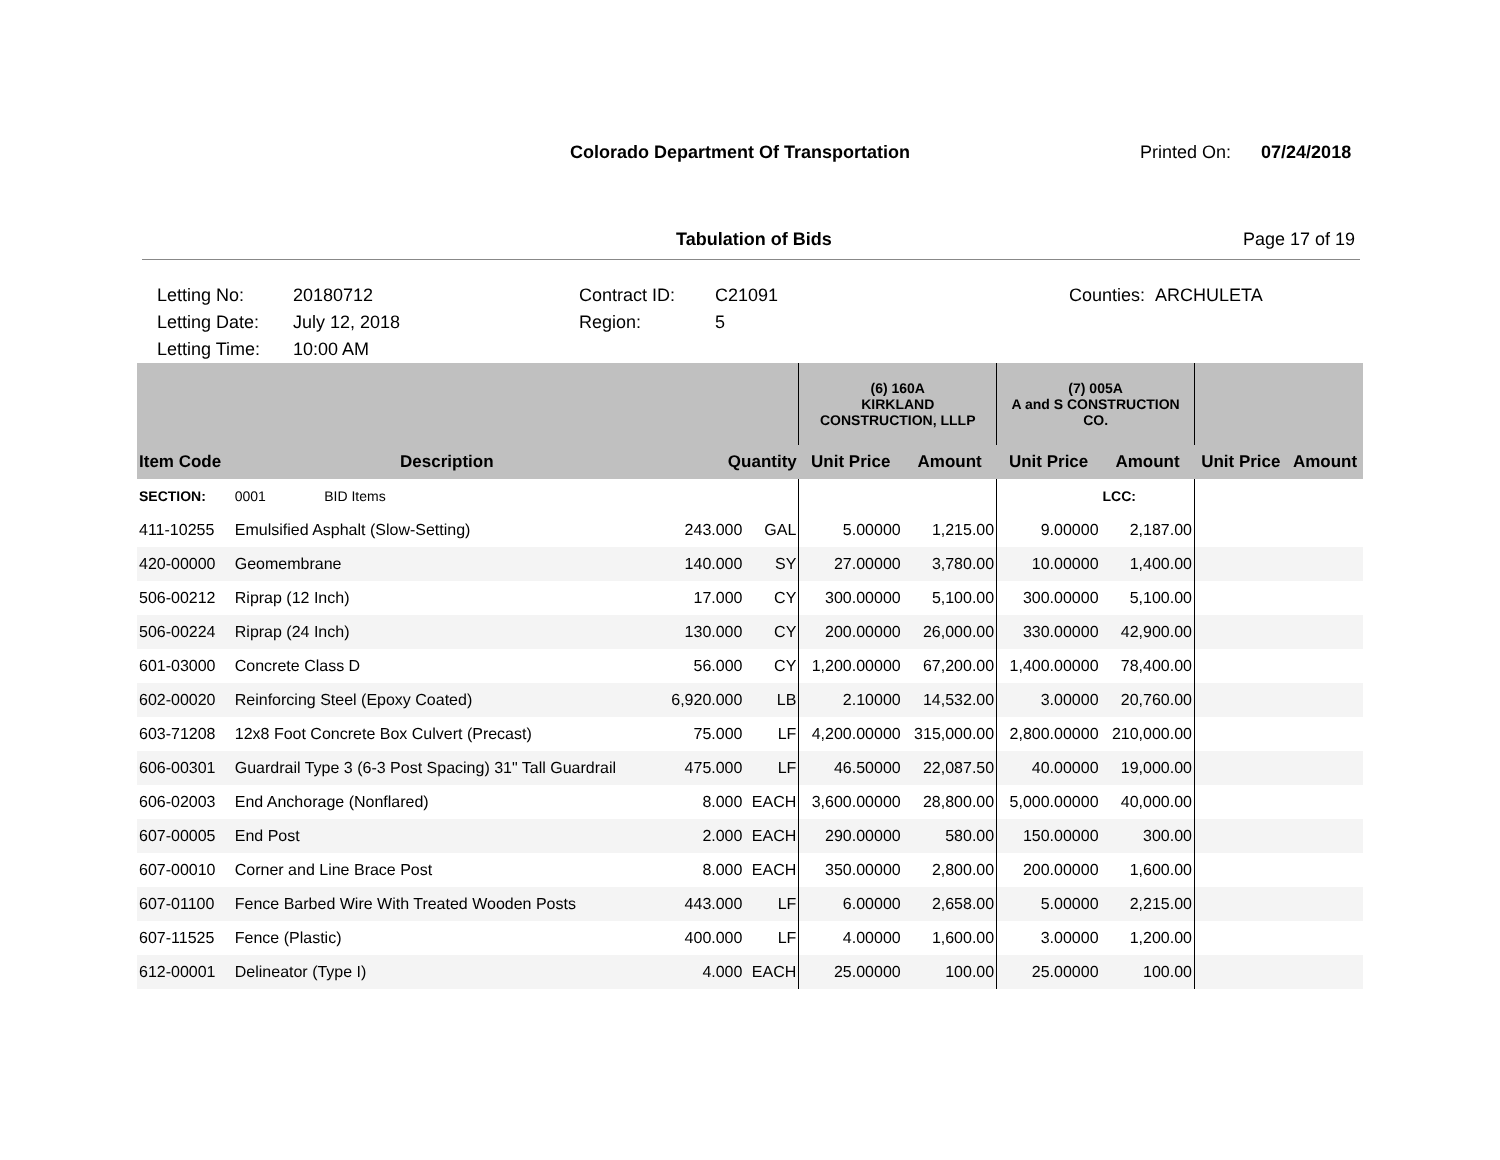Colorado Department Of Transportation
Printed On: 07/24/2018
Tabulation of Bids Page 17 of 19
Letting No:
Letting Date:
Letting Time:
20180712
July 12, 2018
10:00 AM
Contract ID:
Region:
C21091
5
Counties: ARCHULETA
| | | | | (6) 160A KIRKLAND CONSTRUCTION, LLLP | | (7) 005A A and S CONSTRUCTION CO. | | | |
| --- | --- | --- | --- | --- | --- | --- | --- | --- | --- |
| Item Code | Description | Quantity | | Unit Price | Amount | Unit Price | Amount | Unit Price | Amount |
| SECTION: | 0001 BID Items | | | | | | LCC: | | |
| 411-10255 | Emulsified Asphalt (Slow-Setting) | 243.000 | GAL | 5.00000 | 1,215.00 | 9.00000 | 2,187.00 | | |
| 420-00000 | Geomembrane | 140.000 | SY | 27.00000 | 3,780.00 | 10.00000 | 1,400.00 | | |
| 506-00212 | Riprap (12 Inch) | 17.000 | CY | 300.00000 | 5,100.00 | 300.00000 | 5,100.00 | | |
| 506-00224 | Riprap (24 Inch) | 130.000 | CY | 200.00000 | 26,000.00 | 330.00000 | 42,900.00 | | |
| 601-03000 | Concrete Class D | 56.000 | CY | 1,200.00000 | 67,200.00 | 1,400.00000 | 78,400.00 | | |
| 602-00020 | Reinforcing Steel (Epoxy Coated) | 6,920.000 | LB | 2.10000 | 14,532.00 | 3.00000 | 20,760.00 | | |
| 603-71208 | 12x8 Foot Concrete Box Culvert (Precast) | 75.000 | LF | 4,200.00000 | 315,000.00 | 2,800.00000 | 210,000.00 | | |
| 606-00301 | Guardrail Type 3 (6-3 Post Spacing) 31" Tall Guardrail | 475.000 | LF | 46.50000 | 22,087.50 | 40.00000 | 19,000.00 | | |
| 606-02003 | End Anchorage (Nonflared) | 8.000 | EACH | 3,600.00000 | 28,800.00 | 5,000.00000 | 40,000.00 | | |
| 607-00005 | End Post | 2.000 | EACH | 290.00000 | 580.00 | 150.00000 | 300.00 | | |
| 607-00010 | Corner and Line Brace Post | 8.000 | EACH | 350.00000 | 2,800.00 | 200.00000 | 1,600.00 | | |
| 607-01100 | Fence Barbed Wire With Treated Wooden Posts | 443.000 | LF | 6.00000 | 2,658.00 | 5.00000 | 2,215.00 | | |
| 607-11525 | Fence (Plastic) | 400.000 | LF | 4.00000 | 1,600.00 | 3.00000 | 1,200.00 | | |
| 612-00001 | Delineator (Type I) | 4.000 | EACH | 25.00000 | 100.00 | 25.00000 | 100.00 | | |